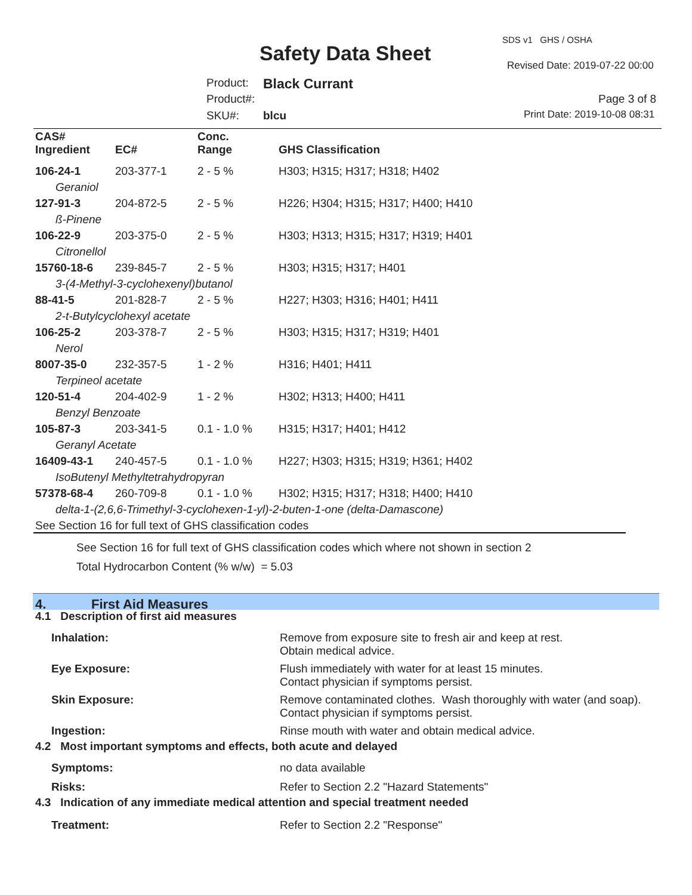SDS v1 GHS / OSHA
Safety Data Sheet Revised Date: 2019-07-22 00:00
Product: Black Currant
Product#: Page 3 of 8
SKU#: blcu Print Date: 2019-10-08 08:31
| CAS# Ingredient | EC# | Conc. Range | GHS Classification |
| --- | --- | --- | --- |
| 106-24-1 | 203-377-1 | 2 - 5 % | H303; H315; H317; H318; H402 |
| Geraniol | | | |
| 127-91-3 | 204-872-5 | 2 - 5 % | H226; H304; H315; H317; H400; H410 |
| ß-Pinene | | | |
| 106-22-9 | 203-375-0 | 2 - 5 % | H303; H313; H315; H317; H319; H401 |
| Citronellol | | | |
| 15760-18-6 | 239-845-7 | 2 - 5 % | H303; H315; H317; H401 |
| 3-(4-Methyl-3-cyclohexenyl)butanol | | | |
| 88-41-5 | 201-828-7 | 2 - 5 % | H227; H303; H316; H401; H411 |
| 2-t-Butylcyclohexyl acetate | | | |
| 106-25-2 | 203-378-7 | 2 - 5 % | H303; H315; H317; H319; H401 |
| Nerol | | | |
| 8007-35-0 | 232-357-5 | 1 - 2 % | H316; H401; H411 |
| Terpineol acetate | | | |
| 120-51-4 | 204-402-9 | 1 - 2 % | H302; H313; H400; H411 |
| Benzyl Benzoate | | | |
| 105-87-3 | 203-341-5 | 0.1 - 1.0 % | H315; H317; H401; H412 |
| Geranyl Acetate | | | |
| 16409-43-1 | 240-457-5 | 0.1 - 1.0 % | H227; H303; H315; H319; H361; H402 |
| IsoButenyl Methyltetrahydropyran | | | |
| 57378-68-4 | 260-709-8 | 0.1 - 1.0 % | H302; H315; H317; H318; H400; H410 |
| delta-1-(2,6,6-Trimethyl-3-cyclohexen-1-yl)-2-buten-1-one (delta-Damascone) | | | |
See Section 16 for full text of GHS classification codes
See Section 16 for full text of GHS classification codes which where not shown in section 2
Total Hydrocarbon Content (% w/w) = 5.03
4. First Aid Measures
| 4.1 Description of first aid measures | |
| Inhalation: | Remove from exposure site to fresh air and keep at rest. Obtain medical advice. |
| Eye Exposure: | Flush immediately with water for at least 15 minutes. Contact physician if symptoms persist. |
| Skin Exposure: | Remove contaminated clothes. Wash thoroughly with water (and soap). Contact physician if symptoms persist. |
| Ingestion: | Rinse mouth with water and obtain medical advice. |
| 4.2 Most important symptoms and effects, both acute and delayed | |
| Symptoms: | no data available |
| Risks: | Refer to Section 2.2 "Hazard Statements" |
| 4.3 Indication of any immediate medical attention and special treatment needed | |
| Treatment: | Refer to Section 2.2 "Response" |